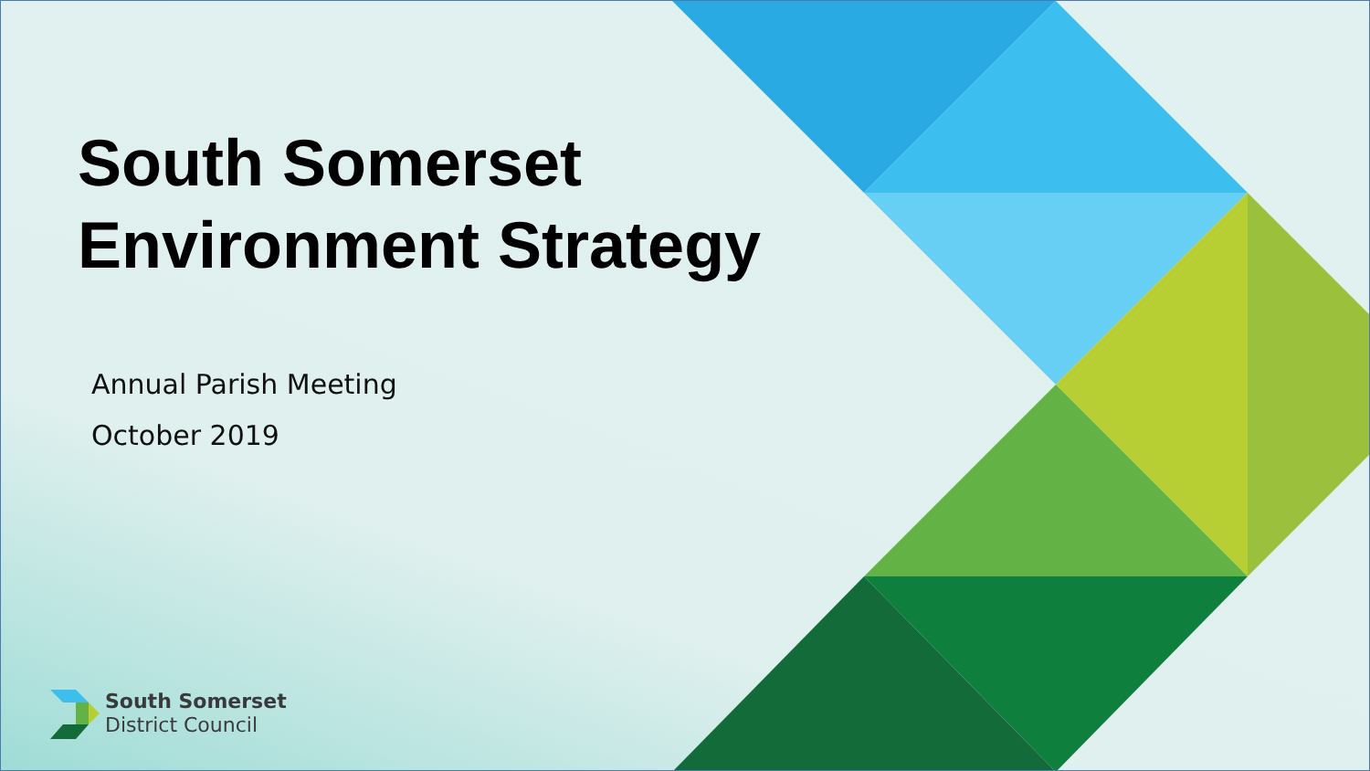South Somerset
Environment Strategy
Annual Parish Meeting
October 2019
South Somerset
District Council